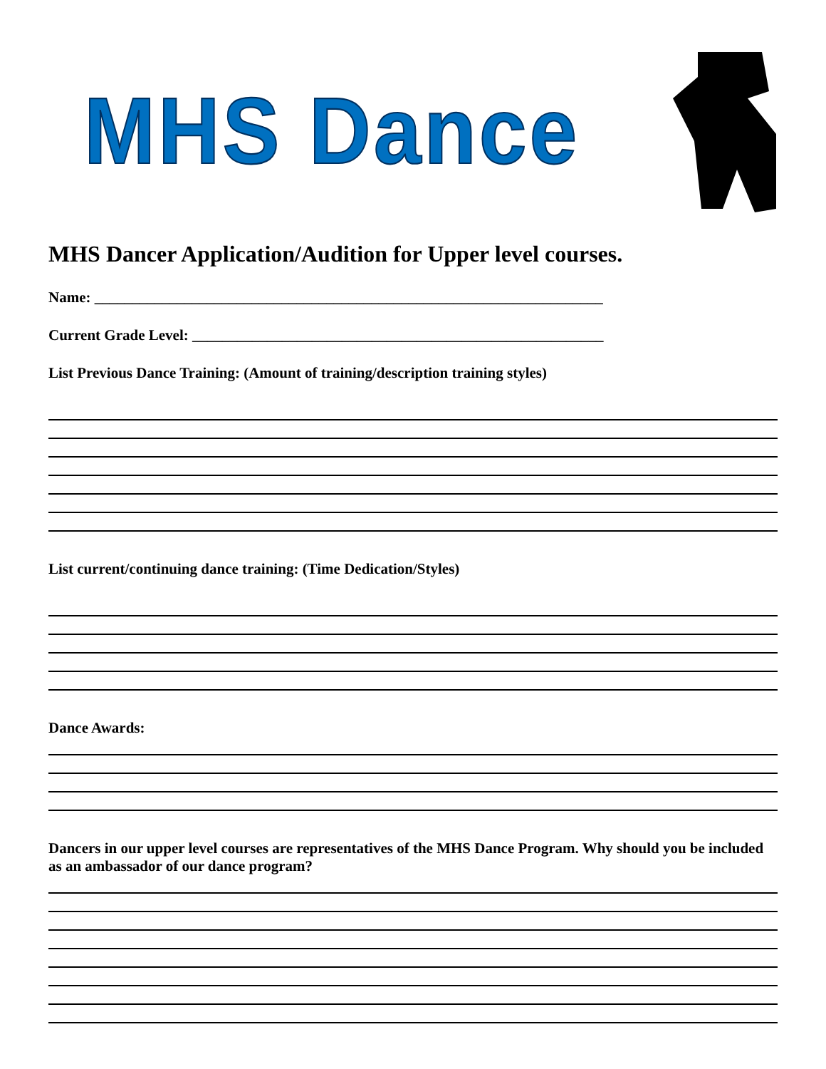MHS Dance
MHS Dancer Application/Audition for Upper level courses.
Name: ____________________________________________________________________
Current Grade Level: _______________________________________________________
List Previous Dance Training: (Amount of training/description training styles)
List current/continuing dance training: (Time Dedication/Styles)
Dance Awards:
Dancers in our upper level courses are representatives of the MHS Dance Program. Why should you be included as an ambassador of our dance program?